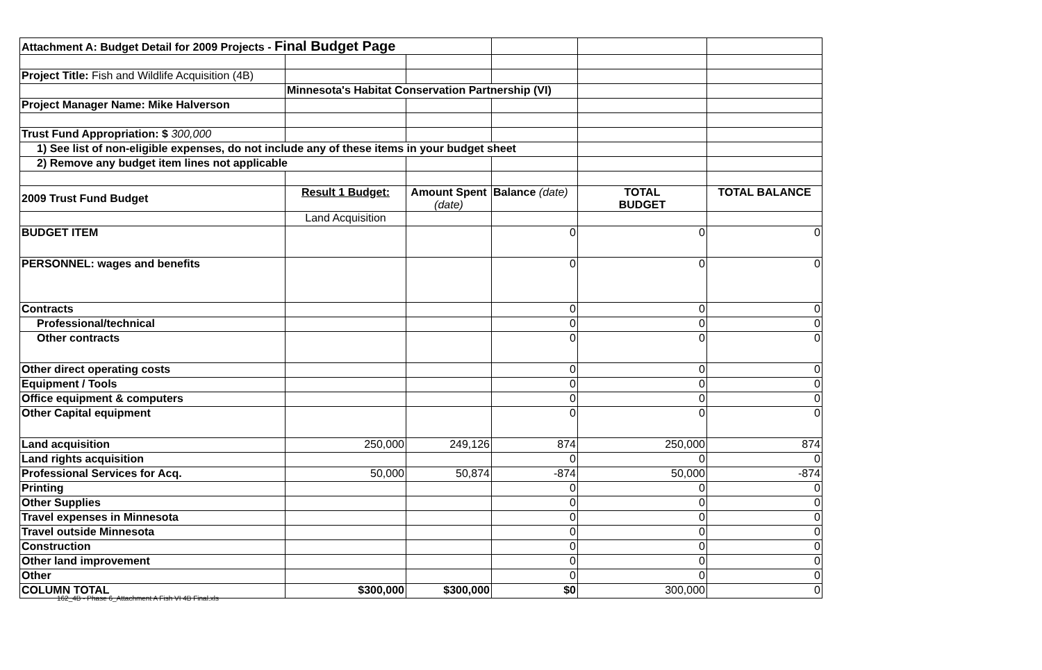| Attachment A: Budget Detail for 2009 Projects - Final Budget Page | | | | | |
| Project Title: Fish and Wildlife Acquisition (4B) | | | | | |
| | Minnesota's Habitat Conservation Partnership (VI) | | | | |
| Project Manager Name: Mike Halverson | | | | | |
| Trust Fund Appropriation: $ 300,000 | | | | | |
| 1) See list of non-eligible expenses, do not include any of these items in your budget sheet | | | | | |
| 2) Remove any budget item lines not applicable | | | | | |
| 2009 Trust Fund Budget | Result 1 Budget: | Amount Spent (date) | Balance (date) | TOTAL BUDGET | TOTAL BALANCE |
| | Land Acquisition | | | | |
| BUDGET ITEM | | | 0 | 0 | 0 |
| PERSONNEL: wages and benefits | | | 0 | 0 | 0 |
| Contracts | | | 0 | 0 | 0 |
| Professional/technical | | | 0 | 0 | 0 |
| Other contracts | | | 0 | 0 | 0 |
| Other direct operating costs | | | 0 | 0 | 0 |
| Equipment / Tools | | | 0 | 0 | 0 |
| Office equipment & computers | | | 0 | 0 | 0 |
| Other Capital equipment | | | 0 | 0 | 0 |
| Land acquisition | 250,000 | 249,126 | 874 | 250,000 | 874 |
| Land rights acquisition | | | 0 | 0 | 0 |
| Professional Services for Acq. | 50,000 | 50,874 | -874 | 50,000 | -874 |
| Printing | | | 0 | 0 | 0 |
| Other Supplies | | | 0 | 0 | 0 |
| Travel expenses in Minnesota | | | 0 | 0 | 0 |
| Travel outside Minnesota | | | 0 | 0 | 0 |
| Construction | | | 0 | 0 | 0 |
| Other land improvement | | | 0 | 0 | 0 |
| Other | | | 0 | 0 | 0 |
| COLUMN TOTAL | $300,000 | $300,000 | $0 | 300,000 | 0 |
162_4B - Phase 6_Attachment A Fish VI 4B Final.xls